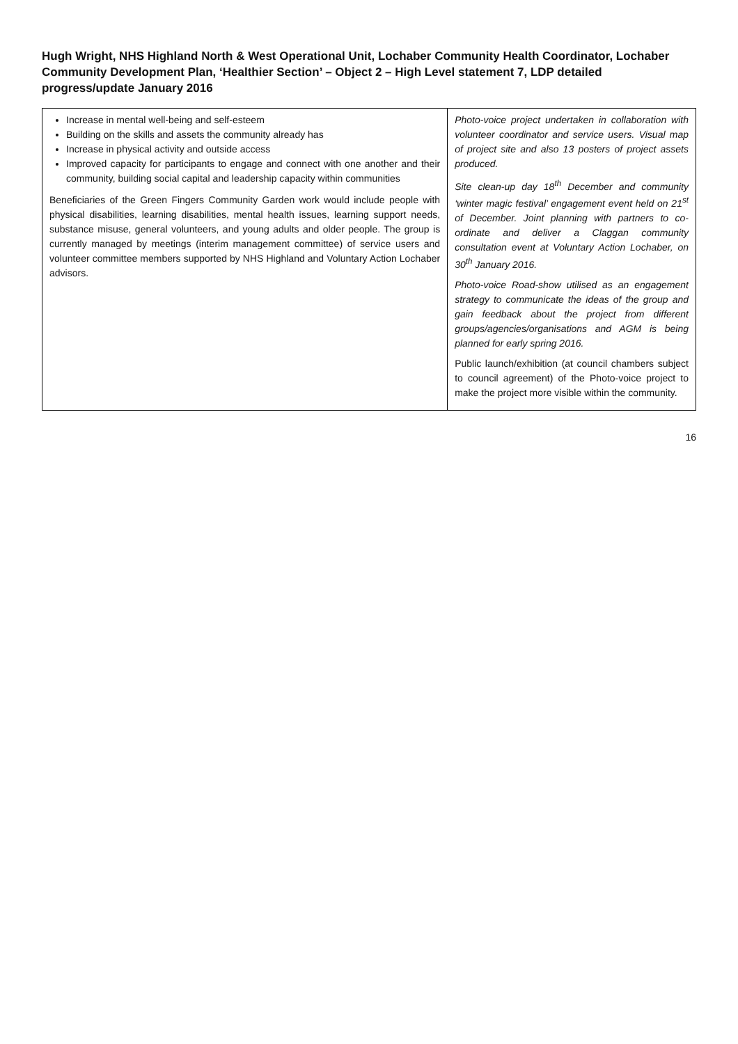Hugh Wright, NHS Highland North & West Operational Unit, Lochaber Community Health Coordinator, Lochaber Community Development Plan, ‘Healthier Section’ – Object 2 – High Level statement 7, LDP detailed progress/update January 2016
| Increase in mental well-being and self-esteem Building on the skills and assets the community already has Increase in physical activity and outside access Improved capacity for participants to engage and connect with one another and their community, building social capital and leadership capacity within communities Beneficiaries of the Green Fingers Community Garden work would include people with physical disabilities, learning disabilities, mental health issues, learning support needs, substance misuse, general volunteers, and young adults and older people. The group is currently managed by meetings (interim management committee) of service users and volunteer committee members supported by NHS Highland and Voluntary Action Lochaber advisors. | Photo-voice project undertaken in collaboration with volunteer coordinator and service users. Visual map of project site and also 13 posters of project assets produced. Site clean-up day 18<sup>th</sup> December and community ‘winter magic festival’ engagement event held on 21<sup>st</sup> of December. Joint planning with partners to co-ordinate and deliver a Claggan community consultation event at Voluntary Action Lochaber, on 30<sup>th</sup> January 2016. Photo-voice Road-show utilised as an engagement strategy to communicate the ideas of the group and gain feedback about the project from different groups/agencies/organisations and AGM is being planned for early spring 2016. Public launch/exhibition (at council chambers subject to council agreement) of the Photo-voice project to make the project more visible within the community. |
16